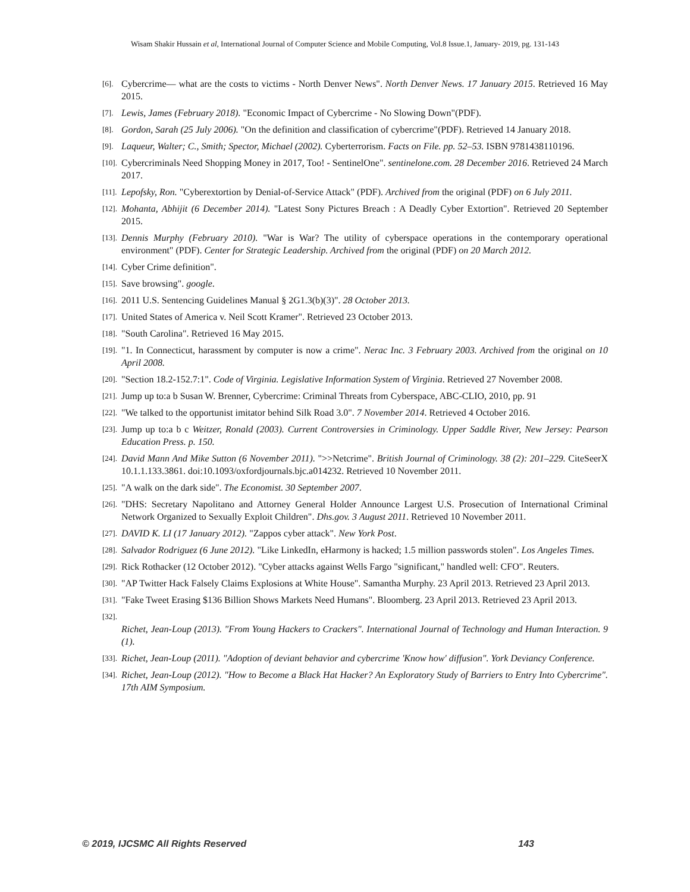Wisam Shakir Hussain et al, International Journal of Computer Science and Mobile Computing, Vol.8 Issue.1, January- 2019, pg. 131-143
[6]. Cybercrime— what are the costs to victims - North Denver News". North Denver News. 17 January 2015. Retrieved 16 May 2015.
[7]. Lewis, James (February 2018). "Economic Impact of Cybercrime - No Slowing Down"(PDF).
[8]. Gordon, Sarah (25 July 2006). "On the definition and classification of cybercrime"(PDF). Retrieved 14 January 2018.
[9]. Laqueur, Walter; C., Smith; Spector, Michael (2002). Cyberterrorism. Facts on File. pp. 52–53. ISBN 9781438110196.
[10]. Cybercriminals Need Shopping Money in 2017, Too! - SentinelOne". sentinelone.com. 28 December 2016. Retrieved 24 March 2017.
[11]. Lepofsky, Ron. "Cyberextortion by Denial-of-Service Attack" (PDF). Archived from the original (PDF) on 6 July 2011.
[12]. Mohanta, Abhijit (6 December 2014). "Latest Sony Pictures Breach : A Deadly Cyber Extortion". Retrieved 20 September 2015.
[13]. Dennis Murphy (February 2010). "War is War? The utility of cyberspace operations in the contemporary operational environment" (PDF). Center for Strategic Leadership. Archived from the original (PDF) on 20 March 2012.
[14]. Cyber Crime definition".
[15]. Save browsing". google.
[16]. 2011 U.S. Sentencing Guidelines Manual § 2G1.3(b)(3)". 28 October 2013.
[17]. United States of America v. Neil Scott Kramer". Retrieved 23 October 2013.
[18]. "South Carolina". Retrieved 16 May 2015.
[19]. "1. In Connecticut, harassment by computer is now a crime". Nerac Inc. 3 February 2003. Archived from the original on 10 April 2008.
[20]. "Section 18.2-152.7:1". Code of Virginia. Legislative Information System of Virginia. Retrieved 27 November 2008.
[21]. Jump up to:a b Susan W. Brenner, Cybercrime: Criminal Threats from Cyberspace, ABC-CLIO, 2010, pp. 91
[22]. "We talked to the opportunist imitator behind Silk Road 3.0". 7 November 2014. Retrieved 4 October 2016.
[23]. Jump up to:a b c Weitzer, Ronald (2003). Current Controversies in Criminology. Upper Saddle River, New Jersey: Pearson Education Press. p. 150.
[24]. David Mann And Mike Sutton (6 November 2011). ">>Netcrime". British Journal of Criminology. 38 (2): 201–229. CiteSeerX 10.1.1.133.3861. doi:10.1093/oxfordjournals.bjc.a014232. Retrieved 10 November 2011.
[25]. "A walk on the dark side". The Economist. 30 September 2007.
[26]. "DHS: Secretary Napolitano and Attorney General Holder Announce Largest U.S. Prosecution of International Criminal Network Organized to Sexually Exploit Children". Dhs.gov. 3 August 2011. Retrieved 10 November 2011.
[27]. DAVID K. LI (17 January 2012). "Zappos cyber attack". New York Post.
[28]. Salvador Rodriguez (6 June 2012). "Like LinkedIn, eHarmony is hacked; 1.5 million passwords stolen". Los Angeles Times.
[29]. Rick Rothacker (12 October 2012). "Cyber attacks against Wells Fargo "significant," handled well: CFO". Reuters.
[30]. "AP Twitter Hack Falsely Claims Explosions at White House". Samantha Murphy. 23 April 2013. Retrieved 23 April 2013.
[31]. "Fake Tweet Erasing $136 Billion Shows Markets Need Humans". Bloomberg. 23 April 2013. Retrieved 23 April 2013.
[32].
Richet, Jean-Loup (2013). "From Young Hackers to Crackers". International Journal of Technology and Human Interaction. 9 (1).
[33]. Richet, Jean-Loup (2011). "Adoption of deviant behavior and cybercrime 'Know how' diffusion". York Deviancy Conference.
[34]. Richet, Jean-Loup (2012). "How to Become a Black Hat Hacker? An Exploratory Study of Barriers to Entry Into Cybercrime". 17th AIM Symposium.
© 2019, IJCSMC All Rights Reserved 143